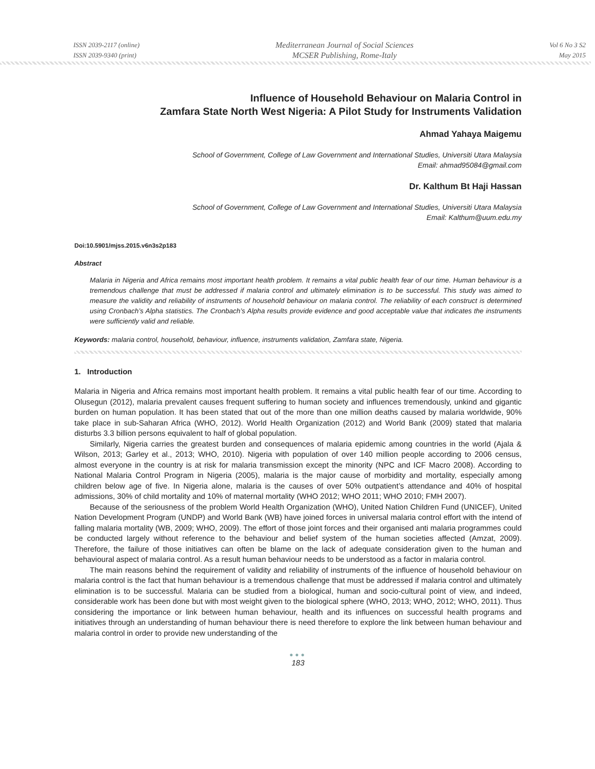ISSN 2039-2117 (online)
ISSN 2039-9340 (print)
Mediterranean Journal of Social Sciences
MCSER Publishing, Rome-Italy
Vol 6 No 3 S2
May 2015
Influence of Household Behaviour on Malaria Control in
Zamfara State North West Nigeria: A Pilot Study for Instruments Validation
Ahmad Yahaya Maigemu
School of Government, College of Law Government and International Studies, Universiti Utara Malaysia
Email: ahmad95084@gmail.com
Dr. Kalthum Bt Haji Hassan
School of Government, College of Law Government and International Studies, Universiti Utara Malaysia
Email: Kalthum@uum.edu.my
Doi:10.5901/mjss.2015.v6n3s2p183
Abstract
Malaria in Nigeria and Africa remains most important health problem. It remains a vital public health fear of our time. Human behaviour is a tremendous challenge that must be addressed if malaria control and ultimately elimination is to be successful. This study was aimed to measure the validity and reliability of instruments of household behaviour on malaria control. The reliability of each construct is determined using Cronbach’s Alpha statistics. The Cronbach’s Alpha results provide evidence and good acceptable value that indicates the instruments were sufficiently valid and reliable.
Keywords: malaria control, household, behaviour, influence, instruments validation, Zamfara state, Nigeria.
1. Introduction
Malaria in Nigeria and Africa remains most important health problem. It remains a vital public health fear of our time. According to Olusegun (2012), malaria prevalent causes frequent suffering to human society and influences tremendously, unkind and gigantic burden on human population. It has been stated that out of the more than one million deaths caused by malaria worldwide, 90% take place in sub-Saharan Africa (WHO, 2012). World Health Organization (2012) and World Bank (2009) stated that malaria disturbs 3.3 billion persons equivalent to half of global population.
Similarly, Nigeria carries the greatest burden and consequences of malaria epidemic among countries in the world (Ajala & Wilson, 2013; Garley et al., 2013; WHO, 2010). Nigeria with population of over 140 million people according to 2006 census, almost everyone in the country is at risk for malaria transmission except the minority (NPC and ICF Macro 2008). According to National Malaria Control Program in Nigeria (2005), malaria is the major cause of morbidity and mortality, especially among children below age of five. In Nigeria alone, malaria is the causes of over 50% outpatient’s attendance and 40% of hospital admissions, 30% of child mortality and 10% of maternal mortality (WHO 2012; WHO 2011; WHO 2010; FMH 2007).
Because of the seriousness of the problem World Health Organization (WHO), United Nation Children Fund (UNICEF), United Nation Development Program (UNDP) and World Bank (WB) have joined forces in universal malaria control effort with the intend of falling malaria mortality (WB, 2009; WHO, 2009). The effort of those joint forces and their organised anti malaria programmes could be conducted largely without reference to the behaviour and belief system of the human societies affected (Amzat, 2009). Therefore, the failure of those initiatives can often be blame on the lack of adequate consideration given to the human and behavioural aspect of malaria control. As a result human behaviour needs to be understood as a factor in malaria control.
The main reasons behind the requirement of validity and reliability of instruments of the influence of household behaviour on malaria control is the fact that human behaviour is a tremendous challenge that must be addressed if malaria control and ultimately elimination is to be successful. Malaria can be studied from a biological, human and socio-cultural point of view, and indeed, considerable work has been done but with most weight given to the biological sphere (WHO, 2013; WHO, 2012; WHO, 2011). Thus considering the importance or link between human behaviour, health and its influences on successful health programs and initiatives through an understanding of human behaviour there is need therefore to explore the link between human behaviour and malaria control in order to provide new understanding of the
●●●
183